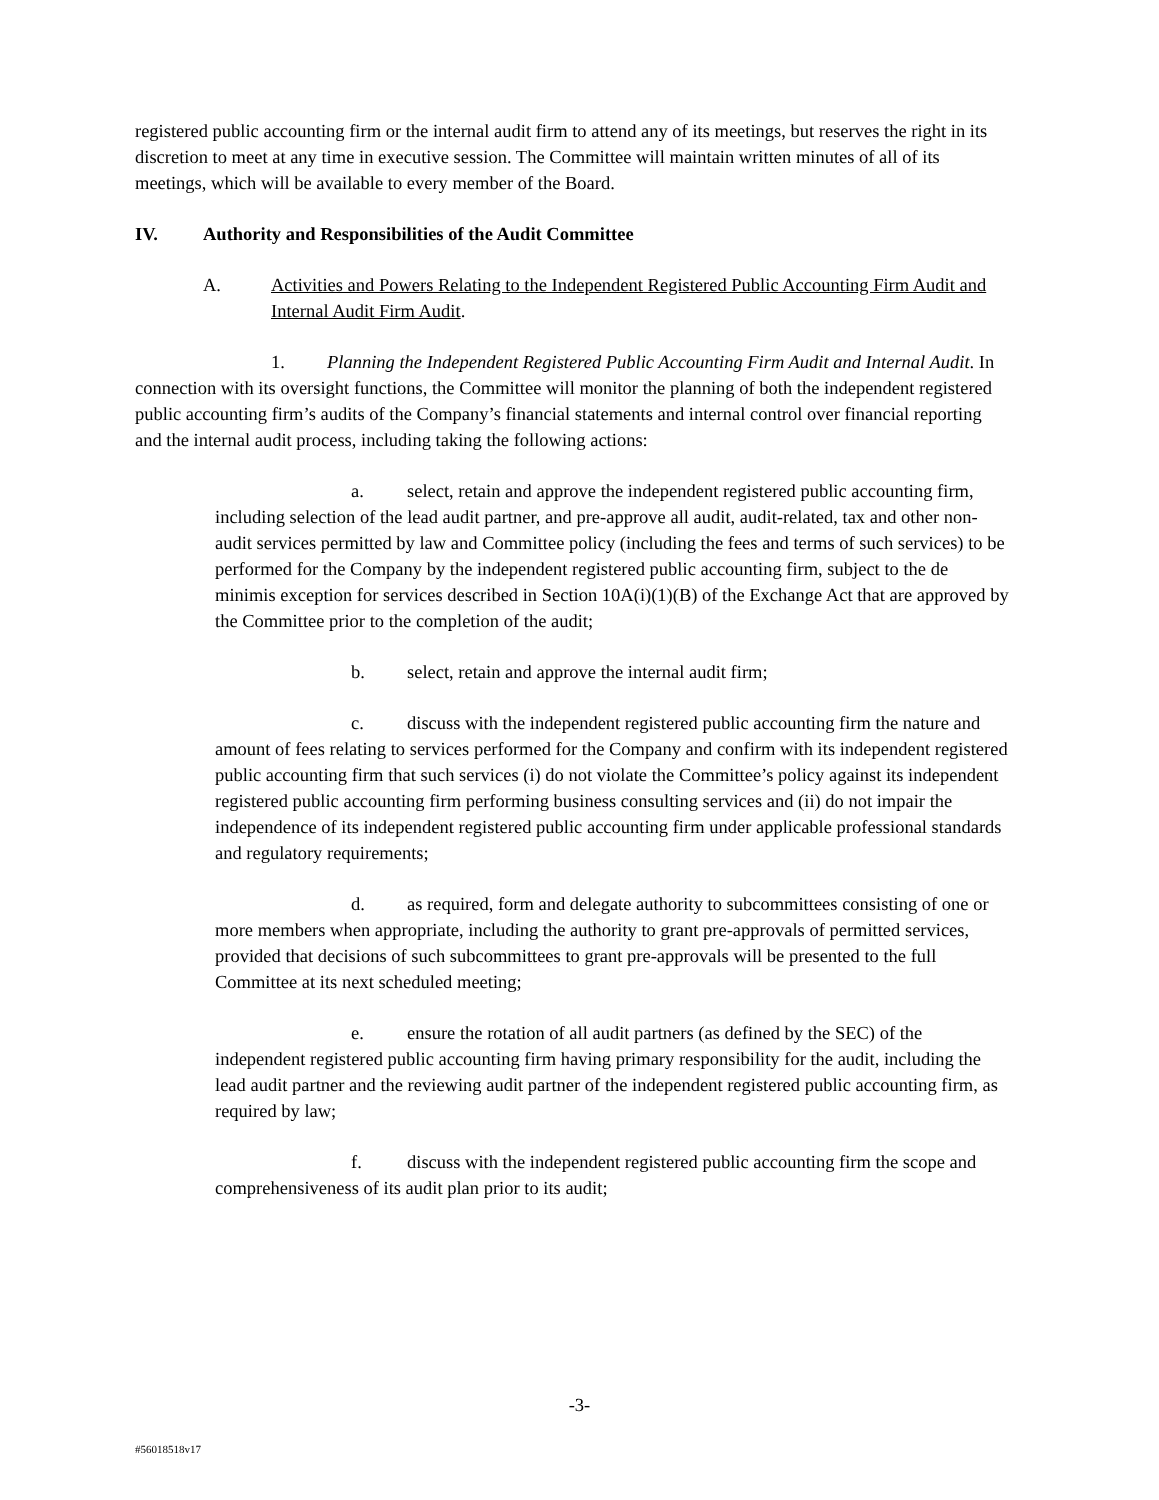registered public accounting firm or the internal audit firm to attend any of its meetings, but reserves the right in its discretion to meet at any time in executive session. The Committee will maintain written minutes of all of its meetings, which will be available to every member of the Board.
IV. Authority and Responsibilities of the Audit Committee
A. Activities and Powers Relating to the Independent Registered Public Accounting Firm Audit and Internal Audit Firm Audit.
1. Planning the Independent Registered Public Accounting Firm Audit and Internal Audit. In connection with its oversight functions, the Committee will monitor the planning of both the independent registered public accounting firm’s audits of the Company’s financial statements and internal control over financial reporting and the internal audit process, including taking the following actions:
a. select, retain and approve the independent registered public accounting firm, including selection of the lead audit partner, and pre-approve all audit, audit-related, tax and other non-audit services permitted by law and Committee policy (including the fees and terms of such services) to be performed for the Company by the independent registered public accounting firm, subject to the de minimis exception for services described in Section 10A(i)(1)(B) of the Exchange Act that are approved by the Committee prior to the completion of the audit;
b. select, retain and approve the internal audit firm;
c. discuss with the independent registered public accounting firm the nature and amount of fees relating to services performed for the Company and confirm with its independent registered public accounting firm that such services (i) do not violate the Committee’s policy against its independent registered public accounting firm performing business consulting services and (ii) do not impair the independence of its independent registered public accounting firm under applicable professional standards and regulatory requirements;
d. as required, form and delegate authority to subcommittees consisting of one or more members when appropriate, including the authority to grant pre-approvals of permitted services, provided that decisions of such subcommittees to grant pre-approvals will be presented to the full Committee at its next scheduled meeting;
e. ensure the rotation of all audit partners (as defined by the SEC) of the independent registered public accounting firm having primary responsibility for the audit, including the lead audit partner and the reviewing audit partner of the independent registered public accounting firm, as required by law;
f. discuss with the independent registered public accounting firm the scope and comprehensiveness of its audit plan prior to its audit;
-3-
#56018518v17